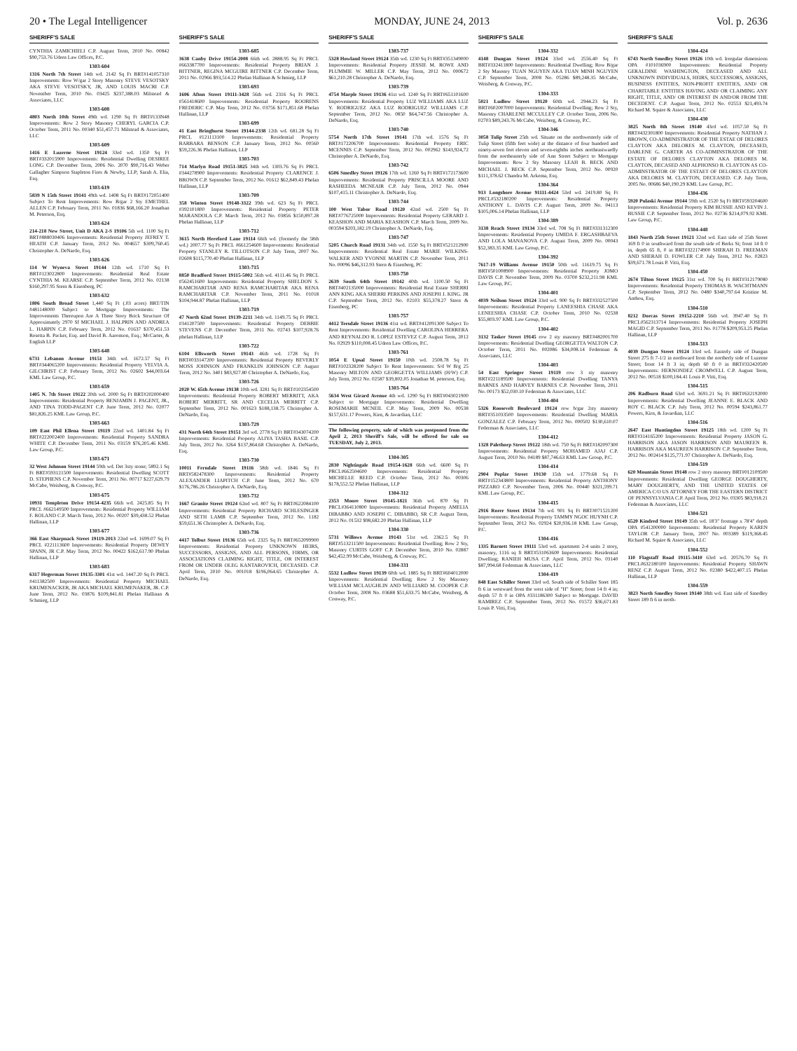20 • The Legal Intelligencer MONDAY, JUNE 24, 2013 Vol. p. 2636
SHERIFF'S SALE
CYNTHIA ZAMICHIELI C.P. August Term, 2010 No. 00842 $90,753.76 Udren Law Offices, P.C.
1303-604
1316 North 7th Street 14th wd. 2142 Sq Ft BRT#141057310 Improvements: Row W/gar 2 Story Masonry STEVE VESOTSKY AKA STEVE VESOTSKY, JR, AND LOUIS MACRI C.P. November Term, 2010 No. 03425 $237,388.03 Milstead & Associates, LLC
1303-608
4803 North 10th Street 49th wd. 1290 Sq Ft BRT#133N48 Improvements: Row 2 Story Masonry CHERYL GARCIA C.P. October Term, 2011 No. 00340 $51,457.71 Milstead & Associates, LLC
1303-609
1416 E Luzerne Street 19124 33rd wd. 1350 Sq Ft BRT#332015900 Improvements: Residential Dwelling DESIREE LONG C.P. December Term, 2006 No. 2070 $90,716.43 Weber Gallagher Simpson Stapleton Fires & Newby, LLP; Sarah A. Elia, Esq.
1303-619
5839 N 15th Street 19141 49th wd. 1408 Sq Ft BRT#172051400 Subject To Rent Improvements: Row B/gar 2 Sty EMETHEL ALLEN C.P. February Term, 2011 No. 01836 $68,166.20 Jonathan M. Peterson, Esq.
1303-624
214-218 New Street, Unit D AKA 2-S 19106 5th wd. 1100 Sq Ft BRT#888030406 Improvements: Residential Property JEFREY T. HEATH C.P. January Term, 2012 No. 004657 $309,760.45 Christopher A. DeNardo, Esq.
1303-626
114 W Wyneva Street 19144 12th wd. 1710 Sq Ft BRT#123022800 Improvements: Residential Real Estate CYNTHIA M. KEARSE C.P. September Term, 2012 No. 02138 $160,297.95 Stern & Eisenberg, PC
1303-632
1806 South Broad Street 1,440 Sq Ft (.03 acres) BRT/TIN #481148000 Subject to Mortgage Improvements: The Improvements Thereupon Are A Three Story Brick Structure Of Approximately 2970 Sf MICHAEL J. HALPRIN AND ANDREA L. HARPIN C.P. February Term, 2012 No. 01637 $370,451.53 Rosetta B. Packer, Esq. and David B. Aaronson, Esq.; McCarter, & English LLP
1303-648
6731 Lebanon Avenue 19151 34th wd. 1672.57 Sq Ft BRT#344065200 Improvements: Residential Property VELVIA A. GILCHRIST C.P. February Term, 2012 No. 02602 $44,003.64 KML Law Group, P.C.
1303-659
1405 N. 7th Street 19122 20th wd. 2000 Sq Ft BRT#202000400 Improvements: Residential Property BENJAMIN J. PAGENT, JR., AND TINA TODD-PAGENT C.P. June Term, 2012 No. 02077 $81,826.25 KML Law Group, P.C.
1303-663
109 East Phil Ellena Street 19119 22nd wd. 1401.84 Sq Ft BRT#222002400 Improvements: Residential Property SANDRA WHITE C.P. December Term, 2011 No. 03159 $76,205.46 KML Law Group, P.C.
1303-671
32 West Johnson Street 19144 59th wd. Det 3sty stone; 5892.1 Sq Ft BRT#593121500 Improvements: Residential Dwelling SCOTT D. STEPHENS C.P. November Term, 2011 No. 00717 $227,629.79 McCabe, Weisberg, & Conway, P.C.
1303-675
10931 Templeton Drive 19154-4235 66th wd. 2425.85 Sq Ft PRCL #662149500 Improvements: Residential Property WILLIAM F. ROLAND C.P. March Term, 2012 No. 00207 $39,438.52 Phelan Hallinan, LLP
1303-677
366 East Sharpnack Street 19119-2013 22nd wd. 1699.07 Sq Ft PRCL #221113600 Improvements: Residential Property DEWEY SPANN, JR C.P. May Term, 2012 No. 00422 $162,617.90 Phelan Hallinan, LLP
1303-683
6317 Hegerman Street 19135-3301 41st wd. 1447.20 Sq Ft PRCL #411382500 Improvements: Residential Property MICHAEL KRUMENACKER, JR AKA MICHAEL KRUMENAKER, JR. C.P. June Term, 2012 No. 03876 $109,841.81 Phelan Hallinan & Schmieg, LLP
SHERIFF'S SALE
1303-685
3638 Canby Drive 19154-2008 66th wd. 2888.95 Sq Ft PRCL #663387700 Improvements: Residential Property BRIAN J. BITTNER, REGINA MCGUIRE BITTNER C.P. December Term, 2011 No. 02966 $93,514.22 Phelan Hallinan & Schmieg, LLP
1303-693
1606 Afton Street 19111-3428 56th wd. 2316 Sq Ft PRCL #561418600 Improvements: Residential Property ROOBENS FREDERIC C.P. May Term, 2012 No. 03756 $171,851.68 Phelan Hallinan, LLP
1303-699
41 East Bringhurst Street 19144-2338 12th wd. 681.28 Sq Ft PRCL #121113100 Improvements: Residential Property BARBARA BENSON C.P. January Term, 2012 No. 00560 $59,226.36 Phelan Hallinan, LLP
1303-703
714 Marlyn Road 19151-3825 34th wd. 1303.76 Sq Ft PRCL #344278900 Improvements: Residential Property CLARENCE J. BROWN C.P. September Term, 2012 No. 01612 $62,849.43 Phelan Hallinan, LLP
1303-709
358 Winton Street 19148-3322 39th wd. 623 Sq Ft PRCL #392101800 Improvements: Residential Property PETER MARANDOLA C.P. March Term, 2012 No. 03856 $150,897.28 Phelan Hallinan, LLP
1303-712
3615 North Hereford Lane 19114 66th wd. (formerly the 58th wd.) 2007.77 Sq Ft PRCL #661254600 Improvements: Residential Property STANLEY R. TILLOTSON C.P. July Term, 2007 No. 02608 $115,770.40 Phelan Hallinan, LLP
1303-715
8850 Bradford Street 19115-5002 56th wd. 4111.46 Sq Ft PRCL #562451600 Improvements: Residential Property SHELDON S. RAMCHARITAR AND RENA RAMCHARITAR AKA RENA RAMCHARITAR C.P. November Term, 2011 No. 01018 $104,944.87 Phelan Hallinan, LLP
1303-719
47 North 62nd Street 19139-2211 34th wd. 1149.75 Sq Ft PRCL #341207500 Improvements: Residential Property DEBBIE STEVENS C.P. December Term, 2011 No. 02743 $107,928.76 phelan Hallinan, LLP
1303-722
6104 Ellsworth Street 19143 46th wd. 1728 Sq Ft BRT#033147200 Improvements: Residential Property BEVERLY MOSS JOHNSON AND FRANKLIN JOHNSON C.P. August Term, 2012 No. 3401 $83,927.80 Christopher A. DeNardo, Esq.
1303-726
2020 W. 65th Avenue 19138 10th wd. 3281 Sq Ft BRT#102354500 Improvements: Residential Property ROBERT MERRITT, AKA ROBERT MERRITT, SR AND CECELIA MERRITT C.P. September Term, 2012 No. 001623 $188,138.75 Christopher A. DeNardo, Esq.
1303-729
431 North 64th Street 19151 3rd wd. 2778 Sq Ft BRT#343074200 Improvements: Residential Property ALIYA TASHA BASIL C.P. July Term, 2012 No. 3264 $137,864.68 Christopher A. DeNardo, Esq.
1303-730
10011 Ferndale Street 19116 58th wd. 1846 Sq Ft BRT#582478300 Improvements: Residential Property ALEXANDER LIAPITCH C.P. June Term, 2012 No. 670 $176,786.26 Christopher A. DeNardo, Esq.
1303-732
1667 Granite Street 19124 62nd wd. 807 Sq Ft BRT#622084100 Improvements: Residential Property RICHARD SCHLESINGER AND SETH LAMB C.P. September Term, 2012 No. 1182 $59,651.36 Christopher A. DeNardo, Esq.
1303-736
4417 Tolbut Street 19136 65th wd. 2325 Sq Ft BRT#652099900 Improvements: Residential Property UNKNOWN HEIRS, SUCCESSORS, ASSIGNS, AND ALL PERSONS, FIRMS, OR ASSOCIATIONS CLAIMING RIGHT, TITLE, OR INTEREST FROM OR UNDER OLEG KANTAROVICH, DECEASED. C.P. April Term, 2010 No. 001018 $196,064.65 Christopher A. DeNardo, Esq.
SHERIFF'S SALE
1303-737
5328 Howland Street 19124 35th wd. 1230 Sq Ft BRT#351349000 Improvements: Residential Property JESSIE M. ROWE AND PLUMMIE W. MILLER C.P. May Term, 2012 No. 000672 $61,210.28 Christopher A. DeNardo, Esq.
1303-739
4754 Marple Street 19136 41st wd. 1240 Sq Ft BRT#651101600 Improvements: Residential Property LUZ WILLIAMS AKA LUZ Y. RODRIGUEZ AKA LUZ RODRIGUEZ WILLIAMS C.P. September Term, 2012 No. 0850 $64,747.56 Christopher A. DeNardo, Esq.
1303-740
5754 North 17th Street 19141 17th wd. 1576 Sq Ft BRT#172206700 Improvements: Residential Property ERIC MCENNIS C.P. September Term, 2012 No. 002962 $143,924,72 Christopher A. DeNardo, Esq.
1303-742
6506 Smedley Street 19126 17th wd. 1260 Sq Ft BRT#172173600 Improvements: Residential Property PRISCILLA MOORE AND RASHEEDA MCNEAIR C.P. July Term, 2012 No. 0944 $107,415.11 Christopher A. DeNardo, Esq.
1303-744
100 West Tabor Road 19120 42nd wd. 2500 Sq Ft BRT#776725000 Improvements: Residential Property GERARD J. KEASHON AND MARIA KEASHON C.P. March Term, 2009 No. 003594 $203,182.19 Christopher A. DeNardo, Esq.
1303-747
5205 Church Road 19131 34th wd. 1550 Sq Ft BRT#521212900 Improvements: Residential Real Estate MARIE WILKINS-WALKER AND YVONNE MARTIN C.P. November Term, 2011 No. 00096 $46,312.93 Stern & Eisenberg, PC
1303-750
2639 South 64th Street 19142 40th wd. 1100.50 Sq Ft BRT#402135000 Improvements: Residential Real Estate SHERRI ANN KING AKA SHERRI PERKINS AND JOSEPH J. KING. JR C.P. September Term, 2012 No. 02103 $55,378.27 Stern & Eisenberg, PC
1303-757
4412 Teesdale Street 19136 41st wd. BRT#412091300 Subject To Rent Improvements: Residential Dwelling CAROLINA HERRERA AND REYNALDO R. LOPEZ ESTEVEZ C.P. August Term, 2012 No. 02929 $110,008.45 Udren Law Offices, P.C.
1303-761
1054 E Upsal Street 19150 10th wd. 2508.78 Sq Ft BRT#102328200 Subject To Rent Improvements: S/d W B/g 25 Masonry MILTON AND GEORGETTA WILLIAMS (H/W) C.P. July Term, 2012 No. 02587 $39,802.05 Jonathan M. peterson, Esq.
1303-764
5634 West Girard Avenue 4th wd. 1290 Sq Ft BRT#043021900 Subject to Mortgage Improvements: Residential Dwelling ROSEMARIE MCNEIL C.P. May Term, 2009 No. 00538 $157,631.17 Powers, Kirn, & Javardian, LLC
The following property, sale of which was postponed from the April 2, 2013 Sheriff's Sale, will be offered for sale on TUESDAY, July 2, 2013.
1304-305
2830 Nightingale Road 19154-1628 66th wd. 6600 Sq Ft PRCL#662504600 Improvements: Residential Property MICHELLE REED C.P. October Term, 2012 No. 00306 $178,552.52 Phelan Hallinan, LLP
1304-312
2353 Moore Street 19145-1821 36th wd. 870 Sq Ft PRCL#364110800 Improvements: Residential Property AMELIA DIBABBO AND JOSEPH C. DIBABBO, SR C.P. August Term, 2012 No. 01532 $98,682.20 Phelan Hallinan, LLP
1304-330
5731 Willows Avenue 19143 51st wd. 2362.5 Sq Ft BRT#513211500 Improvements: Residential Dwelling; Row 2 Sty, Masonry CURTIS GOFF C.P. December Term, 2010 No. 02887 $42,452.99 McCabe, Weisberg, & Conway, P.C.
1304-331
5532 Ludlow Street 19139 60th wd. 1885 Sq Ft BRT#604012000 Improvements: Residential Dwelling; Row 2 Sty Masonry WILLIAM MCLAUGHLIN AND WILLIARD M. COOPER C.P. October Term, 2008 No. 03688 $51,633.75 McCabe, Weisberg, & Conway, P.C.
SHERIFF'S SALE
1304-332
4148 Dungan Street 19124 33rd wd. 2556.40 Sq Ft BRT#332411800 Improvements: Residential Dwelling; Row B/gar 2 Sty Masonry TUAN NGUYEN AKA TUAN MINH NGUYEN C.P. September Term, 2008 No. 05286 $89,248.35 McCabe, Weisberg, & Conway, P.C.
1304-333
5021 Ludlow Street 19120 60th wd. 2944.23 Sq Ft BRT#602007000 Improvements: Residential Dwelling; Row 2 Sty, Masonry CHARLENE MCCULLEY C.P. October Term, 2006 No. 02703 $89,243.76 McCabe, Weisberg, & Conway, P.C.
1304-346
3058 Tulip Street 25th wd. Situate on the northwesterly side of Tulip Street (fifth feet wide) at the distance of four hundred and ninety-seven feet eleven and seven-eighths inches northeastwardly from the northeasterly side of Ann Street Subject to Mortgage Improvements: Row 2 Sty Masonry LEAH B. BECK AND MICHAEL J. BECK C.P. September Term, 2012 No. 00920 $111,378.62 Chandra M. Arkema, Esq.
1304-364
913 Longshore Avenue 91111-4424 53rd wd. 2419.80 Sq Ft PRCL#532180200 Improvements: Residential Property ANTHONY L. DAVIS C.P. August Term, 2009 No. 04113 $105,006.14 Phelan Hallinan, LLP
1304-389
3138 Reach Street 19134 33rd wd. 708 Sq Ft BRT#331312300 Improvements: Residential Property UMIDA F. ERGASHBAEVA AND LOLA MANANOVA C.P. August Term, 2009 No. 00043 $52,383.35 KML Law Group, P.C.
1304-392
7617-19 Williams Avenue 19150 50th wd. 11619.75 Sq Ft BRT#501008900 Improvements: Residential Property JOMO DAVIS C.P. November Term, 2009 No. 03700 $232,211.98 KML Law Group, P.C.
1304-401
4039 Neilson Street 19124 33rd wd. 900 Sq Ft BRT#332527500 Improvements: Residential Property LANEESHIA CHASE AKA LENEESHIA CHASE C.P. October Term, 2010 No. 02538 $55,803.97 KML Law Group, P.C.
1304-402
3132 Tasker Street 19145 row 2 sty masonry BRT#482001700 Improvements: Residential Dwelling GEORGETTA WALTON C.P. October Term, 2011 No. 002086 $34,008.14 Federman & Associates, LLC
1304-403
54 East Springer Street 19119 row 3 sty masonry BRT#221189500 Improvements: Residential Dwelling TANYA BARNES AND HARVEY BARNES C.P. November Term, 2011 No. 00173 $52,030.10 Federman & Associates, LLC
1304-404
5326 Roosevelt Boulevard 19124 row b/gar 2sty masonry BRT#351033500 Improvements: Residential Dwelling MARIA GONZALEZ C.P. February Term, 2012 No. 000502 $130,610.07 Federman & Associates, LLC
1304-412
1328 Palethorp Street 19122 18th wd. 750 Sq Ft BRT#182097300 Improvements: Residential Property MOHAMED AJAJ C.P. August Term, 2010 No. 04189 $87,746.63 KML Law Group, P.C.
1304-414
2904 Poplar Street 19130 15th wd. 1779.68 Sq Ft BRT#152343800 Improvements: Residential Property ANTHONY PIZZARO C.P. November Term, 2006 No. 00440 $321,599.71 KML Law Group, P.C.
1304-415
2916 Rorer Street 19134 7th wd. 901 Sq Ft BRT#071521200 Improvements: Residential Property TAMMY NGOC HUYNH C.P. September Term, 2012 No. 02924 $20,936.18 KML Law Group, P.C.
1304-416
1335 Barnett Street 19111 53rd wd. apartment 2-4 units 2 story, masonry, 1116 sq ft BRT#531063600 Improvements: Residential Dwelling; RANIEH MUSA C.P. April Term, 2012 No. 03140 $87,994.68 Federman & Associates, LLC
1304-419
848 East Schiller Street 33rd wd. South side of Schiller Steet 185 ft 6 in westward from the west side of "H" Street; front 14 ft 4 in; depth 57 ft 0 in OPA #331186300 Subject to Mortgage. DAVID RAMIREZ C.P. September Term, 2012 No. 01572 $36,671.83 Louis P. Vitti, Esq.
SHERIFF'S SALE
1304-424
6743 North Smedley Street 19126 10th wd. Irregular dimensions OPA #101036900 Improvements: Residential Property GERALDINE WASHINGTON, DECEASED AND ALL UNKNOWN INDIVIDUALS, HEIRS, SUCCESSORS, ASSIGNS, BUSINESS ENTITIES, NON-PROFIT ENTITIES, AND/ OR CHARITABLE ENTITIES HAVING AND/ OR CLAIMING ANY RIGHT, TITLE, AND/ OR INTEREST IN AND/OR FROM THE DECEDENT. C.P. August Term, 2012 No. 02553 $21,493.74 Richard M. Squire & Associates, LLC
1304-430
3825 North 8th Street 19140 43rd wd. 1057.50 Sq Ft BRT#432301800 Improvements: Residential Property NATHAN J. BROWN, CO-ADMINISTRATOR OF THE ESTAE OF DELORES CLAYTON AKA DELORES M. CLAYTON, DECEASED, DARLENE G. CARTER AS CO-ADMINSTRATOR OF THE ESTATE OF DELORES CLAYTON AKA DELORES M. CLAYTON, DECASED AND ALPHONSO B. CLAYTON AS CO-ADMINSTRATOR OF THE ESTAET OF DELORES CLAYTON AKA DELORES M. CLAYTON, DECEASED. C.P. July Term, 2005 No. 00686 $40,190.29 KML Law Group, P.C.
1304-436
5920 Pulaski Avenue 19144 59th wd. 2520 Sq Ft BRT#593204600 Improvements: Residential Property KIM BUSSIE AND KEVIN J. BUSSIE C.P. September Term, 2012 No. 02736 $214,079.92 KML Law Group, P.C.
1304-448
1843 North 25th Street 19121 32nd wd. East side of 25th Street 169 ft 0 in southward from the south side of Berks St; front 14 ft 0 in, depth 65 ft, 0 in BRT#322174900 SHERAH D. FREEMAN AND SHERAH D. FOWLER C.P. July Term, 2012 No. 02823 $39,671.78 Louis P. Vitti, Esq.
1304-450
2674 Tilton Street 19125 31st wd. 700 Sq Ft BRT#312179080 Improvements: Residential Property THOMAS B. WACHTMANN C.P. September Term, 2012 No. 0480 $340,797.64 Kristine M. Anthou, Esq.
1304-510
8212 Dorcas Street 19152-2210 56th wd. 3947.40 Sq Ft PRCL#562313714 Improvements: Residential Property JOSEPH MAGID C.P. September Term, 2011 No. 01778 $209,953.25 Phelan Hallinan, LLP
1304-513
4039 Dungan Street 19124 33rd wd. Easterly side of Dungan Street 275 ft 7-1/2 in northward from the northerly side of Luzerne Street; front 14 ft 3 in; depth 60 ft 0 in BRT#332420500 Improvements: HERNONDEZ CROMWELL C.P. August Term, 2012 No. 00518 $100,184.41 Louis P. Vitti, Esq.
1304-515
206 Radburn Road 63rd wd. 3691.21 Sq Ft BRT#632192000 Improvements: Residential Dwelling JEANNE E. BLACK AND ROY C. BLACK C.P. July Term, 2012 No. 00594 $243,861.77 Powers, Kirn, & Javardian, LLC
1304-516
2647 East Huntingdon Street 19125 18th wd. 1200 Sq Ft BRT#314165200 Improvements: Residential Property JASON G. HARRISON AKA JASON HARRISON AND MAUREEN R. HARRISON AKA MAUREEN HARRISON C.P. September Term, 2012 No. 002414 $125,771.97 Christopher A. DeNardo, Esq.
1304-519
620 Mountain Street 19148 row 2 story masonry BRT#012109500 Improvements: Residential Dwelling GEORGE DOUGHERTY, MARY DOUGHERTY, AND THE UNITED STATES OF AMERICA C/O US ATTORNEY FOR THE EASTERN DISTRICT OF PENNSYLVANIA C.P. April Term, 2012 No. 03305 $83,918.21 Federman & Associates, LLC
1304-521
6520 Kindred Street 19149 35th wd. 18'3" frontage x 78'4" depth OPA #541200000 Improvements: Residential Property KAREN TAYLOR C.P. January Term, 2007 No. 003389 $119,368.45 Richard M. Squire & Associates, LLC
1304-552
110 Flagstaff Road 19115-3410 63rd wd. 20576.70 Sq Ft PRCL#632180100 Improvements: Residential Property SHAWN RENZ C.P. August Term, 2012 No. 02380 $422,407.15 Phelan Hallinan, LLP
1304-559
3823 North Smedley Street 19140 38th wd. East side of Smedley Street 189 ft 6 in nroth-